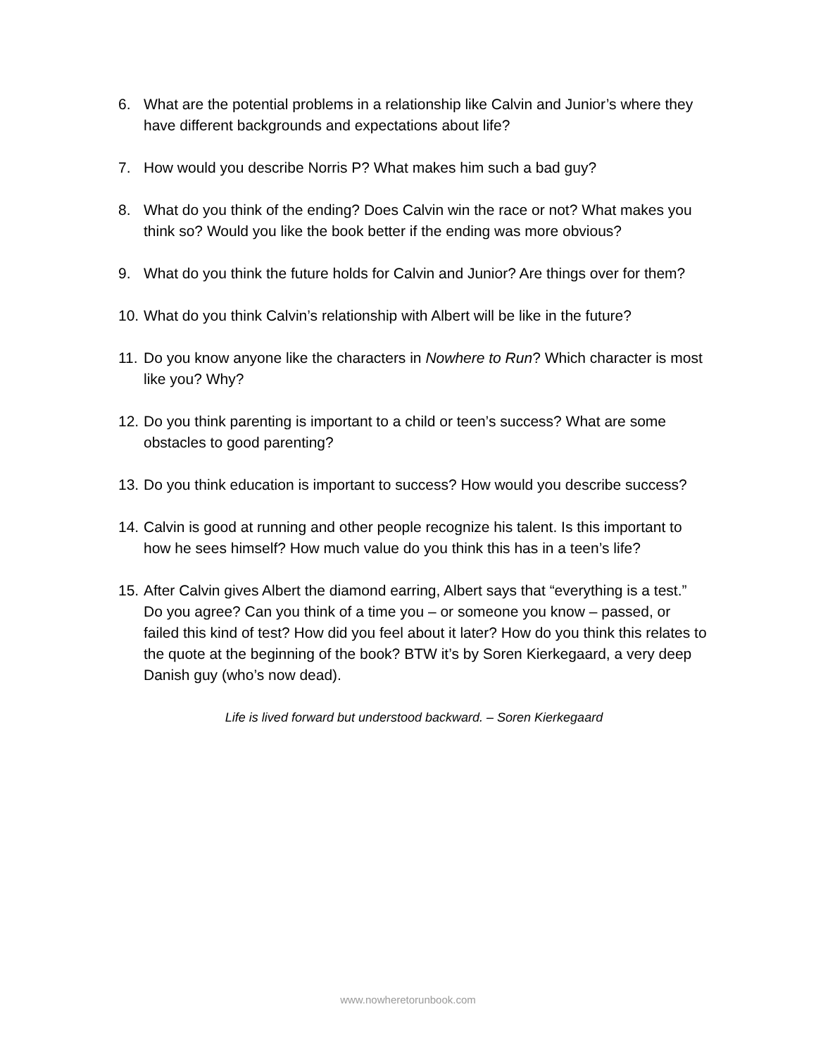6. What are the potential problems in a relationship like Calvin and Junior’s where they have different backgrounds and expectations about life?
7. How would you describe Norris P? What makes him such a bad guy?
8. What do you think of the ending? Does Calvin win the race or not? What makes you think so? Would you like the book better if the ending was more obvious?
9. What do you think the future holds for Calvin and Junior? Are things over for them?
10. What do you think Calvin’s relationship with Albert will be like in the future?
11. Do you know anyone like the characters in Nowhere to Run? Which character is most like you? Why?
12. Do you think parenting is important to a child or teen’s success? What are some obstacles to good parenting?
13. Do you think education is important to success? How would you describe success?
14. Calvin is good at running and other people recognize his talent. Is this important to how he sees himself? How much value do you think this has in a teen’s life?
15. After Calvin gives Albert the diamond earring, Albert says that “everything is a test.” Do you agree? Can you think of a time you – or someone you know – passed, or failed this kind of test? How did you feel about it later? How do you think this relates to the quote at the beginning of the book? BTW it’s by Soren Kierkegaard, a very deep Danish guy (who’s now dead).
Life is lived forward but understood backward. – Soren Kierkegaard
www.nowheretorunbook.com